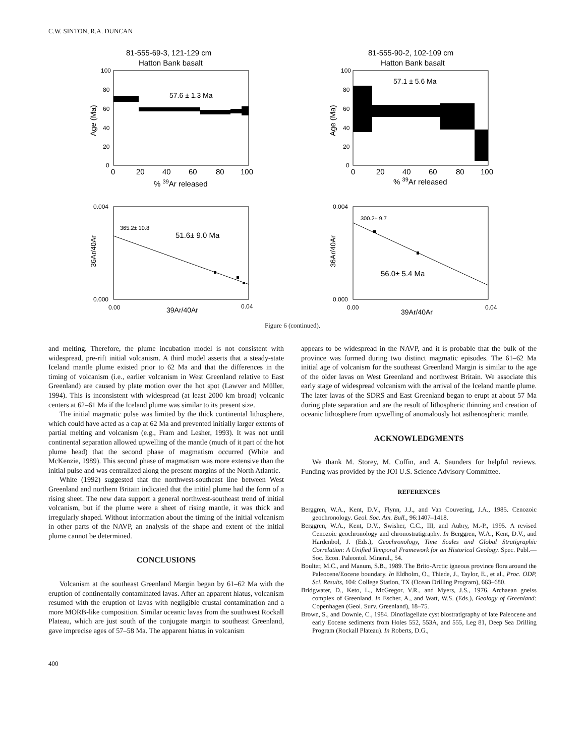C.W. SINTON, R.A. DUNCAN
81-555-69-3, 121-129 cm
Hatton Bank basalt
57.6 ± 1.3 Ma
100
80
60
40
20
0
Age (Ma)
0
20
40
60
80
100
% 39Ar released
81-555-90-2, 102-109 cm
Hatton Bank basalt
57.1 ± 5.6 Ma
100
80
60
40
20
0
Age (Ma)
0
20
40
60
80
100
% 39Ar released
0.004
0.000
365.2± 10.8
51.6± 9.0 Ma
36Ar/40Ar
0.00
39Ar/40Ar
0.04
0.004
0.000
300.2± 9.7
56.0± 5.4 Ma
36Ar/40Ar
0.00
39Ar/40Ar
0.04
Figure 6 (continued).
and melting. Therefore, the plume incubation model is not consistent with widespread, pre-rift initial volcanism. A third model asserts that a steady-state Iceland mantle plume existed prior to 62 Ma and that the differences in the timing of volcanism (i.e., earlier volcanism in West Greenland relative to East Greenland) are caused by plate motion over the hot spot (Lawver and Müller, 1994). This is inconsistent with widespread (at least 2000 km broad) volcanic centers at 62–61 Ma if the Iceland plume was similar to its present size.
The initial magmatic pulse was limited by the thick continental lithosphere, which could have acted as a cap at 62 Ma and prevented initially larger extents of partial melting and volcanism (e.g., Fram and Lesher, 1993). It was not until continental separation allowed upwelling of the mantle (much of it part of the hot plume head) that the second phase of magmatism occurred (White and McKenzie, 1989). This second phase of magmatism was more extensive than the initial pulse and was centralized along the present margins of the North Atlantic.
White (1992) suggested that the northwest-southeast line between West Greenland and northern Britain indicated that the initial plume had the form of a rising sheet. The new data support a general northwest-southeast trend of initial volcanism, but if the plume were a sheet of rising mantle, it was thick and irregularly shaped. Without information about the timing of the initial volcanism in other parts of the NAVP, an analysis of the shape and extent of the initial plume cannot be determined.
CONCLUSIONS
Volcanism at the southeast Greenland Margin began by 61–62 Ma with the eruption of continentally contaminated lavas. After an apparent hiatus, volcanism resumed with the eruption of lavas with negligible crustal contamination and a more MORB-like composition. Similar oceanic lavas from the southwest Rockall Plateau, which are just south of the conjugate margin to southeast Greenland, gave imprecise ages of 57–58 Ma. The apparent hiatus in volcanism
appears to be widespread in the NAVP, and it is probable that the bulk of the province was formed during two distinct magmatic episodes. The 61–62 Ma initial age of volcanism for the southeast Greenland Margin is similar to the age of the older lavas on West Greenland and northwest Britain. We associate this early stage of widespread volcanism with the arrival of the Iceland mantle plume. The later lavas of the SDRS and East Greenland began to erupt at about 57 Ma during plate separation and are the result of lithospheric thinning and creation of oceanic lithosphere from upwelling of anomalously hot asthenospheric mantle.
ACKNOWLEDGMENTS
We thank M. Storey, M. Coffin, and A. Saunders for helpful reviews. Funding was provided by the JOI U.S. Science Advisory Committee.
REFERENCES
Berggren, W.A., Kent, D.V., Flynn, J.J., and Van Couvering, J.A., 1985. Cenozoic geochronology. Geol. Soc. Am. Bull., 96:1407–1418.
Berggren, W.A., Kent, D.V., Swisher, C.C., III, and Aubry, M.-P., 1995. A revised Cenozoic geochronology and chronostratigraphy. In Berggren, W.A., Kent, D.V., and Hardenbol, J. (Eds.), Geochronology, Time Scales and Global Stratigraphic Correlation: A Unified Temporal Framework for an Historical Geology. Spec. Publ.—Soc. Econ. Paleontol. Mineral., 54.
Boulter, M.C., and Manum, S.B., 1989. The Brito-Arctic igneous province flora around the Paleocene/Eocene boundary. In Eldholm, O., Thiede, J., Taylor, E., et al., Proc. ODP, Sci. Results, 104: College Station, TX (Ocean Drilling Program), 663–680.
Bridgwater, D., Keto, L., McGregor, V.R., and Myers, J.S., 1976. Archaean gneiss complex of Greenland. In Escher, A., and Watt, W.S. (Eds.), Geology of Greenland: Copenhagen (Geol. Surv. Greenland), 18–75.
Brown, S., and Downie, C., 1984. Dinoflagellate cyst biostratigraphy of late Paleocene and early Eocene sediments from Holes 552, 553A, and 555, Leg 81, Deep Sea Drilling Program (Rockall Plateau). In Roberts, D.G.,
400